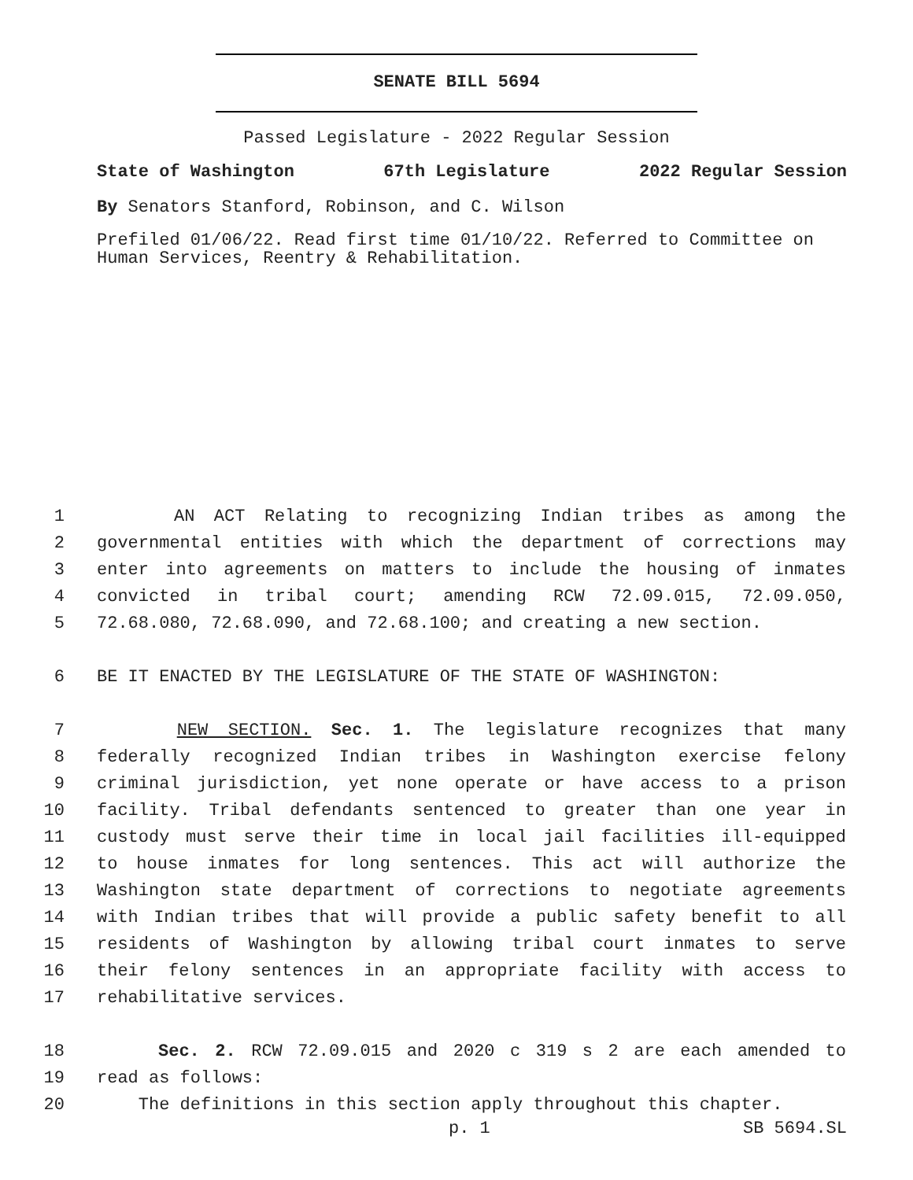SENATE BILL 5694
Passed Legislature - 2022 Regular Session
State of Washington 67th Legislature 2022 Regular Session
By Senators Stanford, Robinson, and C. Wilson
Prefiled 01/06/22. Read first time 01/10/22. Referred to Committee on Human Services, Reentry & Rehabilitation.
1 AN ACT Relating to recognizing Indian tribes as among the
2 governmental entities with which the department of corrections may
3 enter into agreements on matters to include the housing of inmates
4 convicted in tribal court; amending RCW 72.09.015, 72.09.050,
5 72.68.080, 72.68.090, and 72.68.100; and creating a new section.
6 BE IT ENACTED BY THE LEGISLATURE OF THE STATE OF WASHINGTON:
7 NEW SECTION. Sec. 1. The legislature recognizes that many
8 federally recognized Indian tribes in Washington exercise felony
9 criminal jurisdiction, yet none operate or have access to a prison
10 facility. Tribal defendants sentenced to greater than one year in
11 custody must serve their time in local jail facilities ill-equipped
12 to house inmates for long sentences. This act will authorize the
13 Washington state department of corrections to negotiate agreements
14 with Indian tribes that will provide a public safety benefit to all
15 residents of Washington by allowing tribal court inmates to serve
16 their felony sentences in an appropriate facility with access to
17 rehabilitative services.
18 Sec. 2. RCW 72.09.015 and 2020 c 319 s 2 are each amended to
19 read as follows:
20 The definitions in this section apply throughout this chapter.
p. 1 SB 5694.SL